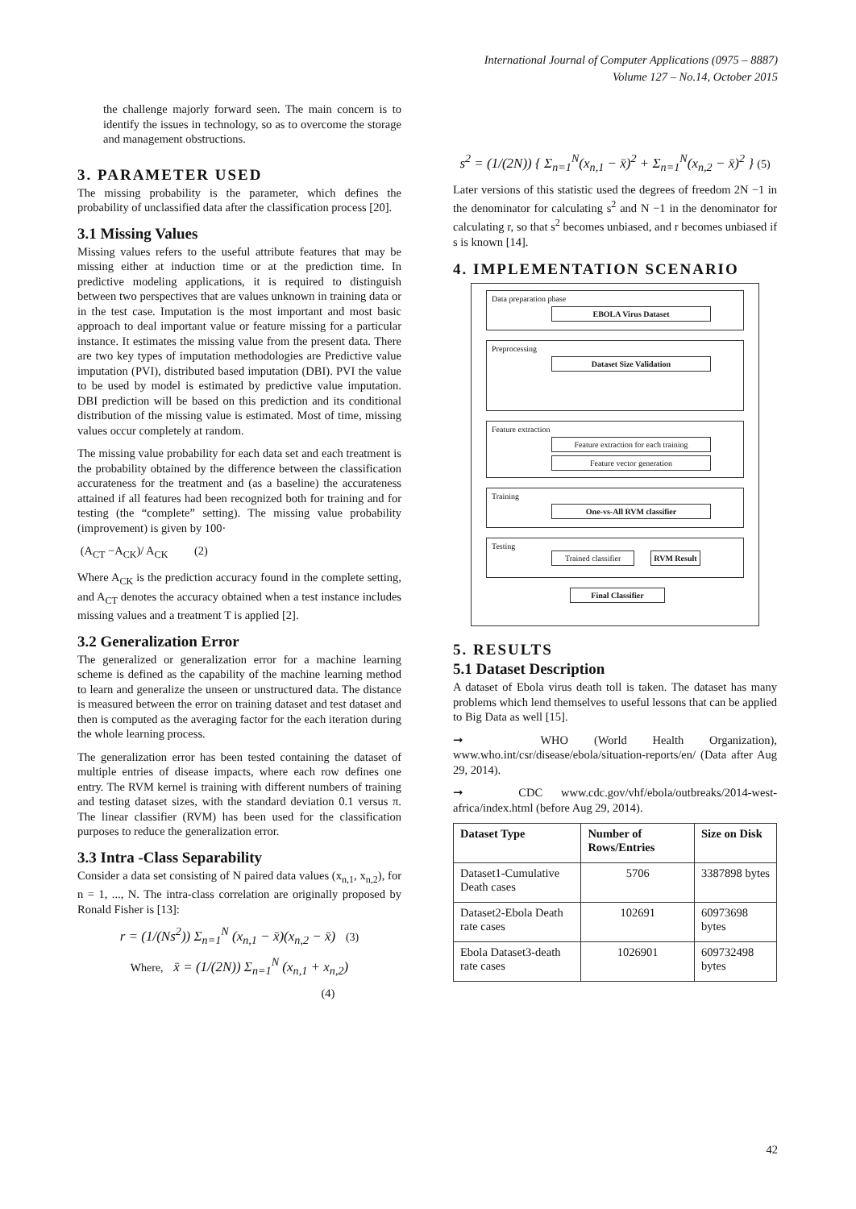International Journal of Computer Applications (0975 – 8887)
Volume 127 – No.14, October 2015
the challenge majorly forward seen. The main concern is to identify the issues in technology, so as to overcome the storage and management obstructions.
3. PARAMETER USED
The missing probability is the parameter, which defines the probability of unclassified data after the classification process [20].
3.1 Missing Values
Missing values refers to the useful attribute features that may be missing either at induction time or at the prediction time. In predictive modeling applications, it is required to distinguish between two perspectives that are values unknown in training data or in the test case. Imputation is the most important and most basic approach to deal important value or feature missing for a particular instance. It estimates the missing value from the present data. There are two key types of imputation methodologies are Predictive value imputation (PVI), distributed based imputation (DBI). PVI the value to be used by model is estimated by predictive value imputation. DBI prediction will be based on this prediction and its conditional distribution of the missing value is estimated. Most of time, missing values occur completely at random.
The missing value probability for each data set and each treatment is the probability obtained by the difference between the classification accurateness for the treatment and (as a baseline) the accurateness attained if all features had been recognized both for training and for testing (the “complete” setting). The missing value probability (improvement) is given by 100·
(A<sub>CT</sub> −A<sub>CK</sub>)/ A<sub>CK</sub> (2)
Where A<sub>CK</sub> is the prediction accuracy found in the complete setting, and A<sub>CT</sub> denotes the accuracy obtained when a test instance includes missing values and a treatment T is applied [2].
3.2 Generalization Error
The generalized or generalization error for a machine learning scheme is defined as the capability of the machine learning method to learn and generalize the unseen or unstructured data. The distance is measured between the error on training dataset and test dataset and then is computed as the averaging factor for the each iteration during the whole learning process.
The generalization error has been tested containing the dataset of multiple entries of disease impacts, where each row defines one entry. The RVM kernel is training with different numbers of training and testing dataset sizes, with the standard deviation 0.1 versus π. The linear classifier (RVM) has been used for the classification purposes to reduce the generalization error.
3.3 Intra -Class Separability
Consider a data set consisting of N paired data values (x<sub>n,1</sub>, x<sub>n,2</sub>), for n = 1, ..., N. The intra-class correlation are originally proposed by Ronald Fisher is [13]:
r = (1/(Ns<sup>2</sup>)) Σ<sub>n=1</sub><sup>N</sup> (x<sub>n,1</sub> − x̄)(x<sub>n,2</sub> − x̄) (3)
Where, x̄ = (1/(2N)) Σ<sub>n=1</sub><sup>N</sup> (x<sub>n,1</sub> + x<sub>n,2</sub>)
(4)
s<sup>2</sup> = (1/(2N)) { Σ<sub>n=1</sub><sup>N</sup>(x<sub>n,1</sub> − x̄)<sup>2</sup> + Σ<sub>n=1</sub><sup>N</sup>(x<sub>n,2</sub> − x̄)<sup>2</sup> } (5)
Later versions of this statistic used the degrees of freedom 2N −1 in the denominator for calculating s<sup>2</sup> and N −1 in the denominator for calculating r, so that s<sup>2</sup> becomes unbiased, and r becomes unbiased if s is known [14].
4. IMPLEMENTATION SCENARIO
Data preparation phase
EBOLA Virus Dataset
Preprocessing
Dataset Size Validation
Feature extraction
Feature extraction for each training
Feature vector generation
Training
One-vs-All RVM classifier
Testing
Trained classifier RVM Result
Final Classifier
5. RESULTS
5.1 Dataset Description
A dataset of Ebola virus death toll is taken. The dataset has many problems which lend themselves to useful lessons that can be applied to Big Data as well [15].
➞ WHO (World Health Organization), www.who.int/csr/disease/ebola/situation-reports/en/ (Data after Aug 29, 2014).
➞ CDC www.cdc.gov/vhf/ebola/outbreaks/2014-west-africa/index.html (before Aug 29, 2014).
| Dataset Type | Number of Rows/Entries | Size on Disk |
| --- | --- | --- |
| Dataset1-Cumulative Death cases | 5706 | 3387898 bytes |
| Dataset2-Ebola Death rate cases | 102691 | 60973698 bytes |
| Ebola Dataset3-death rate cases | 1026901 | 609732498 bytes |
42